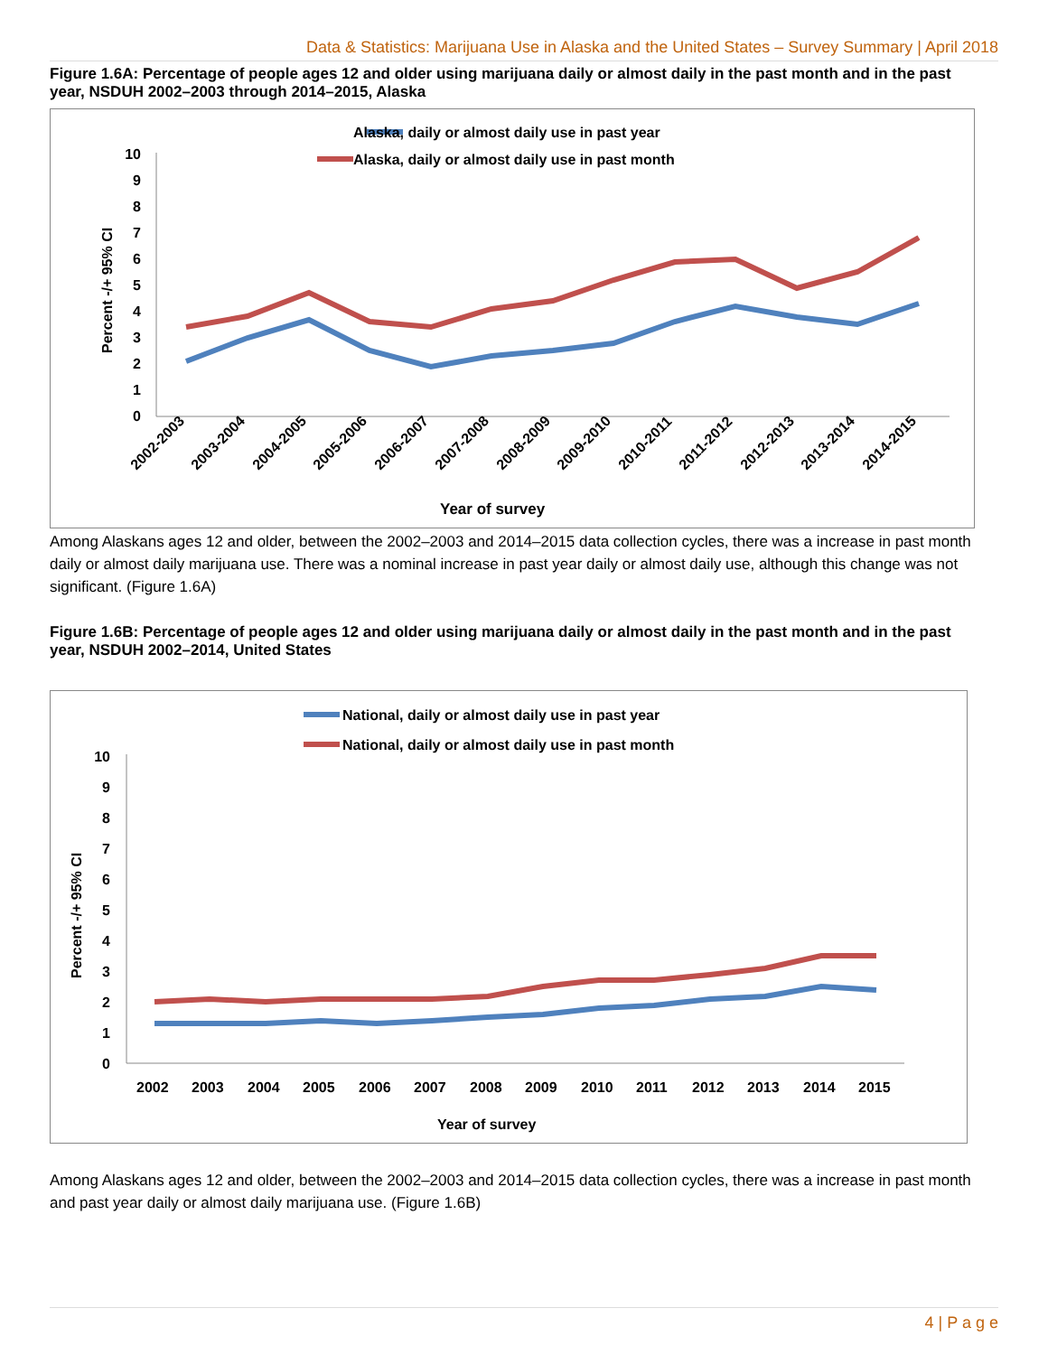Data & Statistics: Marijuana Use in Alaska and the United States – Survey Summary | April 2018
Figure 1.6A: Percentage of people ages 12 and older using marijuana daily or almost daily in the past month and in the past year, NSDUH 2002–2003 through 2014–2015, Alaska
Alaska, daily or almost daily use in past year
Alaska, daily or almost daily use in past month
0
1
2
3
4
5
6
7
8
9
10
Percent -/+ 95% CI
Year of survey
2002-2003
2003-2004
2004-2005
2005-2006
2006-2007
2007-2008
2008-2009
2009-2010
2010-2011
2011-2012
2012-2013
2013-2014
2014-2015
Among Alaskans ages 12 and older, between the 2002–2003 and 2014–2015 data collection cycles, there was a increase in past month daily or almost daily marijuana use. There was a nominal increase in past year daily or almost daily use, although this change was not significant. (Figure 1.6A)
Figure 1.6B: Percentage of people ages 12 and older using marijuana daily or almost daily in the past month and in the past year, NSDUH 2002–2014, United States
National, daily or almost daily use in past year
National, daily or almost daily use in past month
0
1
2
3
4
5
6
7
8
9
10
Percent -/+ 95% CI
2002
2003
2004
2005
2006
2007
2008
2009
2010
2011
2012
2013
2014
2015
Year of survey
Among Alaskans ages 12 and older, between the 2002–2003 and 2014–2015 data collection cycles, there was a increase in past month and past year daily or almost daily marijuana use. (Figure 1.6B)
4 | P a g e